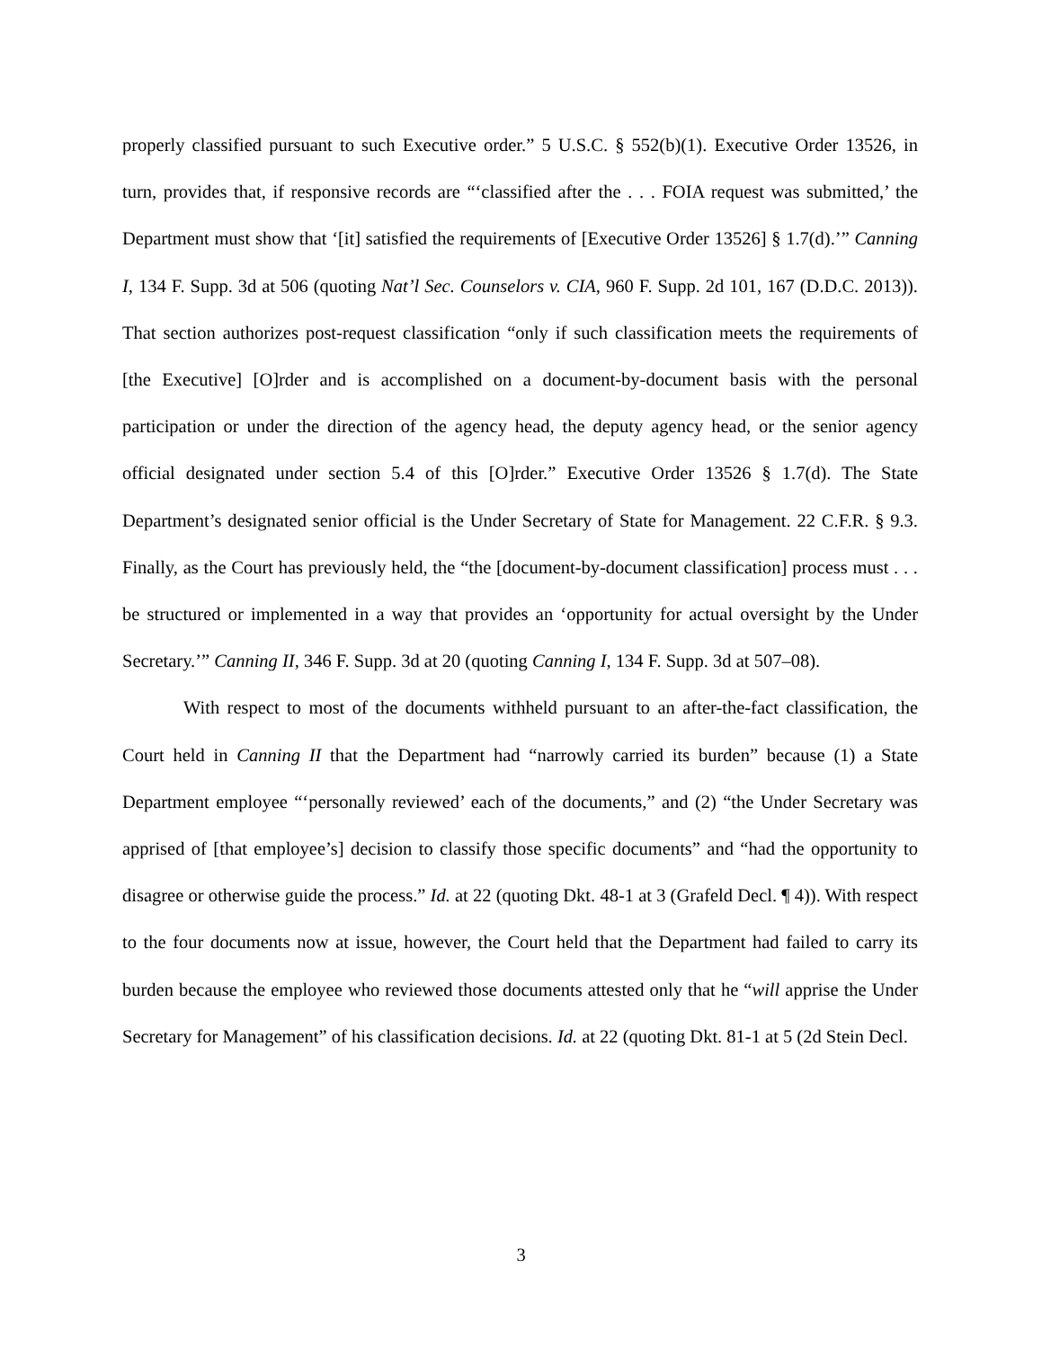properly classified pursuant to such Executive order.” 5 U.S.C. § 552(b)(1). Executive Order 13526, in turn, provides that, if responsive records are “‘classified after the . . . FOIA request was submitted,’ the Department must show that ‘[it] satisfied the requirements of [Executive Order 13526] § 1.7(d).’” Canning I, 134 F. Supp. 3d at 506 (quoting Nat’l Sec. Counselors v. CIA, 960 F. Supp. 2d 101, 167 (D.D.C. 2013)). That section authorizes post-request classification “only if such classification meets the requirements of [the Executive] [O]rder and is accomplished on a document-by-document basis with the personal participation or under the direction of the agency head, the deputy agency head, or the senior agency official designated under section 5.4 of this [O]rder.” Executive Order 13526 § 1.7(d). The State Department’s designated senior official is the Under Secretary of State for Management. 22 C.F.R. § 9.3. Finally, as the Court has previously held, the “the [document-by-document classification] process must . . . be structured or implemented in a way that provides an ‘opportunity for actual oversight by the Under Secretary.’” Canning II, 346 F. Supp. 3d at 20 (quoting Canning I, 134 F. Supp. 3d at 507–08).
With respect to most of the documents withheld pursuant to an after-the-fact classification, the Court held in Canning II that the Department had “narrowly carried its burden” because (1) a State Department employee “‘personally reviewed’ each of the documents,” and (2) “the Under Secretary was apprised of [that employee’s] decision to classify those specific documents” and “had the opportunity to disagree or otherwise guide the process.” Id. at 22 (quoting Dkt. 48-1 at 3 (Grafeld Decl. ¶ 4)). With respect to the four documents now at issue, however, the Court held that the Department had failed to carry its burden because the employee who reviewed those documents attested only that he “will apprise the Under Secretary for Management” of his classification decisions. Id. at 22 (quoting Dkt. 81-1 at 5 (2d Stein Decl.
3